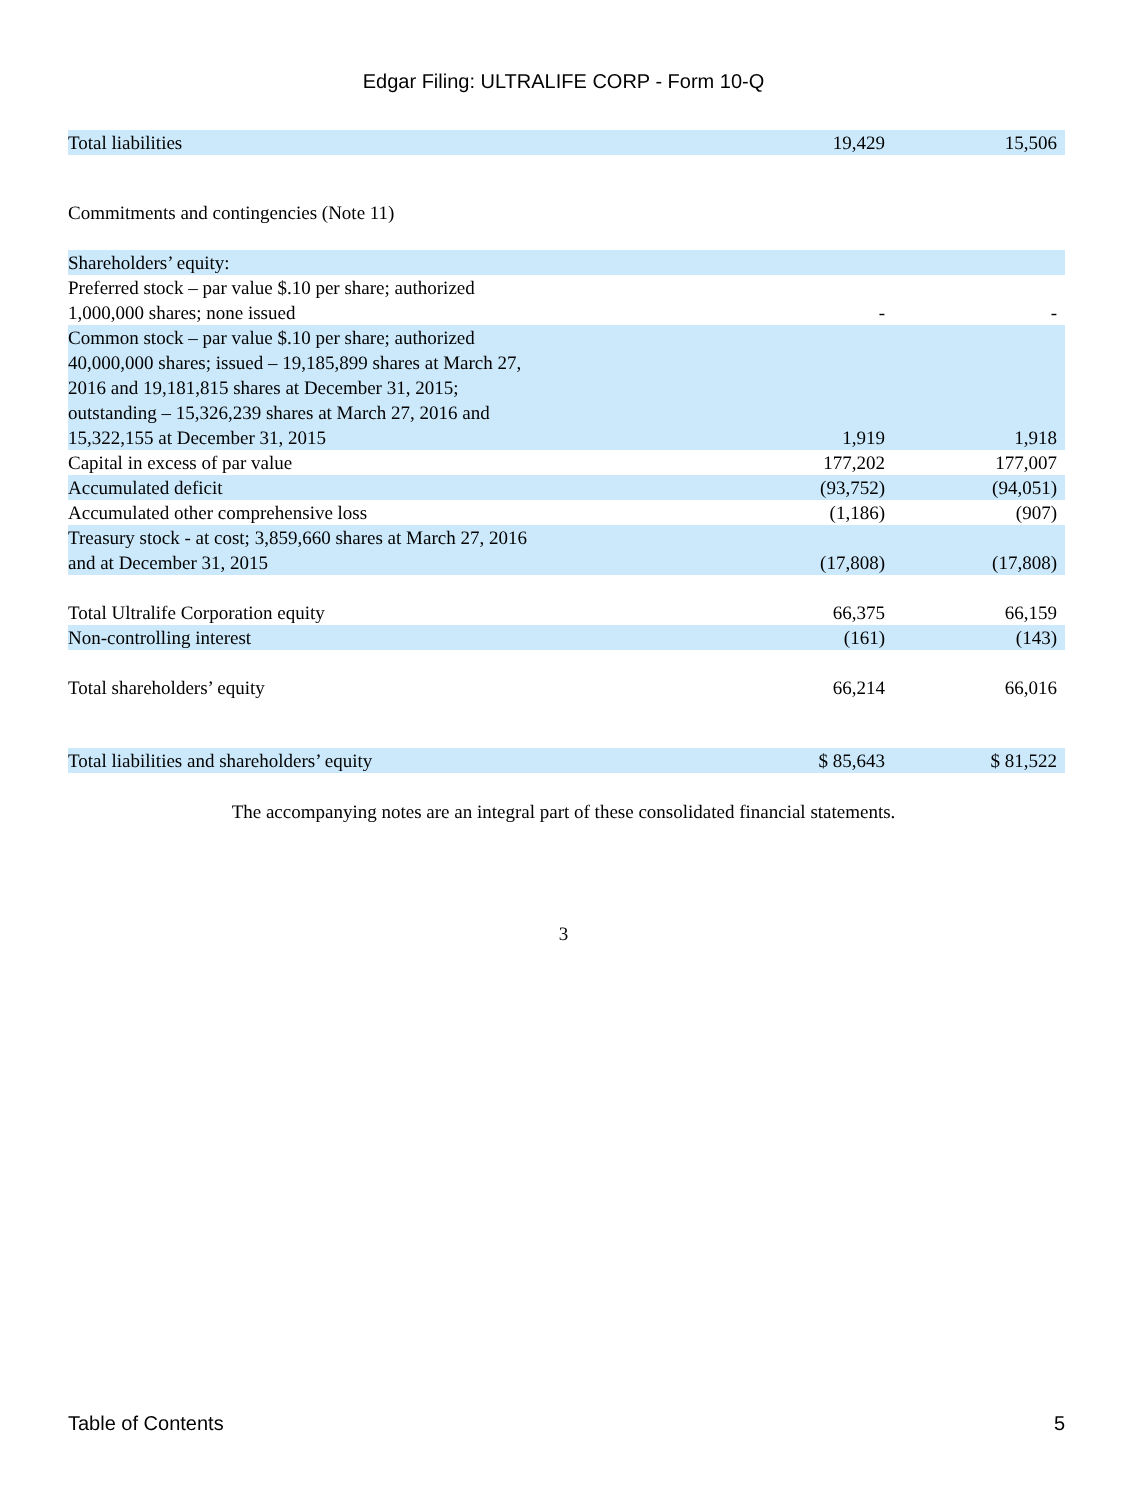Edgar Filing: ULTRALIFE CORP - Form 10-Q
| Total liabilities | 19,429 | 15,506 |
| Commitments and contingencies (Note 11) | | |
| Shareholders’ equity: | | |
| Preferred stock – par value $.10 per share; authorized 1,000,000 shares; none issued | - | - |
| Common stock – par value $.10 per share; authorized 40,000,000 shares; issued – 19,185,899 shares at March 27, 2016 and 19,181,815 shares at December 31, 2015; outstanding – 15,326,239 shares at March 27, 2016 and 15,322,155 at December 31, 2015 | 1,919 | 1,918 |
| Capital in excess of par value | 177,202 | 177,007 |
| Accumulated deficit | (93,752) | (94,051) |
| Accumulated other comprehensive loss | (1,186) | (907) |
| Treasury stock - at cost; 3,859,660 shares at March 27, 2016 and at December 31, 2015 | (17,808) | (17,808) |
| Total Ultralife Corporation equity | 66,375 | 66,159 |
| Non-controlling interest | (161) | (143) |
| Total shareholders’ equity | 66,214 | 66,016 |
| Total liabilities and shareholders’ equity | $ 85,643 | $ 81,522 |
The accompanying notes are an integral part of these consolidated financial statements.
3
Table of Contents 5